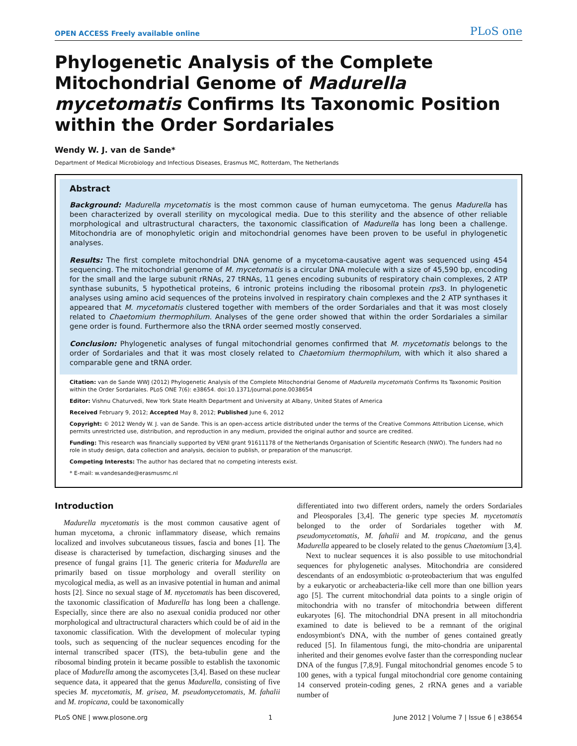OPEN ACCESS Freely available online PLoS one
Phylogenetic Analysis of the Complete Mitochondrial Genome of Madurella mycetomatis Confirms Its Taxonomic Position within the Order Sordariales
Wendy W. J. van de Sande*
Department of Medical Microbiology and Infectious Diseases, Erasmus MC, Rotterdam, The Netherlands
Abstract
Background: Madurella mycetomatis is the most common cause of human eumycetoma. The genus Madurella has been characterized by overall sterility on mycological media. Due to this sterility and the absence of other reliable morphological and ultrastructural characters, the taxonomic classification of Madurella has long been a challenge. Mitochondria are of monophyletic origin and mitochondrial genomes have been proven to be useful in phylogenetic analyses.
Results: The first complete mitochondrial DNA genome of a mycetoma-causative agent was sequenced using 454 sequencing. The mitochondrial genome of M. mycetomatis is a circular DNA molecule with a size of 45,590 bp, encoding for the small and the large subunit rRNAs, 27 tRNAs, 11 genes encoding subunits of respiratory chain complexes, 2 ATP synthase subunits, 5 hypothetical proteins, 6 intronic proteins including the ribosomal protein rps3. In phylogenetic analyses using amino acid sequences of the proteins involved in respiratory chain complexes and the 2 ATP synthases it appeared that M. mycetomatis clustered together with members of the order Sordariales and that it was most closely related to Chaetomium thermophilum. Analyses of the gene order showed that within the order Sordariales a similar gene order is found. Furthermore also the tRNA order seemed mostly conserved.
Conclusion: Phylogenetic analyses of fungal mitochondrial genomes confirmed that M. mycetomatis belongs to the order of Sordariales and that it was most closely related to Chaetomium thermophilum, with which it also shared a comparable gene and tRNA order.
Citation: van de Sande WWJ (2012) Phylogenetic Analysis of the Complete Mitochondrial Genome of Madurella mycetomatis Confirms Its Taxonomic Position within the Order Sordariales. PLoS ONE 7(6): e38654. doi:10.1371/journal.pone.0038654
Editor: Vishnu Chaturvedi, New York State Health Department and University at Albany, United States of America
Received February 9, 2012; Accepted May 8, 2012; Published June 6, 2012
Copyright: © 2012 Wendy W. J. van de Sande. This is an open-access article distributed under the terms of the Creative Commons Attribution License, which permits unrestricted use, distribution, and reproduction in any medium, provided the original author and source are credited.
Funding: This research was financially supported by VENI grant 91611178 of the Netherlands Organisation of Scientific Research (NWO). The funders had no role in study design, data collection and analysis, decision to publish, or preparation of the manuscript.
Competing Interests: The author has declared that no competing interests exist.
* E-mail: w.vandesande@erasmusmc.nl
Introduction
Madurella mycetomatis is the most common causative agent of human mycetoma, a chronic inflammatory disease, which remains localized and involves subcutaneous tissues, fascia and bones [1]. The disease is characterised by tumefaction, discharging sinuses and the presence of fungal grains [1]. The generic criteria for Madurella are primarily based on tissue morphology and overall sterility on mycological media, as well as an invasive potential in human and animal hosts [2]. Since no sexual stage of M. mycetomatis has been discovered, the taxonomic classification of Madurella has long been a challenge. Especially, since there are also no asexual conidia produced nor other morphological and ultractructural characters which could be of aid in the taxonomic classification. With the development of molecular typing tools, such as sequencing of the nuclear sequences encoding for the internal transcribed spacer (ITS), the beta-tubulin gene and the ribosomal binding protein it became possible to establish the taxonomic place of Madurella among the ascomycetes [3,4]. Based on these nuclear sequence data, it appeared that the genus Madurella, consisting of five species M. mycetomatis, M. grisea, M. pseudomycetomatis, M. fahalii and M. tropicana, could be taxonomically
differentiated into two different orders, namely the orders Sordariales and Pleosporales [3,4]. The generic type species M. mycetomatis belonged to the order of Sordariales together with M. pseudomycetomatis, M. fahalii and M. tropicana, and the genus Madurella appeared to be closely related to the genus Chaetomium [3,4].
Next to nuclear sequences it is also possible to use mitochondrial sequences for phylogenetic analyses. Mitochondria are considered descendants of an endosymbiotic α-proteobacterium that was engulfed by a eukaryotic or archeabacteria-like cell more than one billion years ago [5]. The current mitochondrial data points to a single origin of mitochondria with no transfer of mitochondria between different eukaryotes [6]. The mitochondrial DNA present in all mitochondria examined to date is believed to be a remnant of the original endosymbiont's DNA, with the number of genes contained greatly reduced [5]. In filamentous fungi, the mito-chondria are uniparental inherited and their genomes evolve faster than the corresponding nuclear DNA of the fungus [7,8,9]. Fungal mitochondrial genomes encode 5 to 100 genes, with a typical fungal mitochondrial core genome containing 14 conserved protein-coding genes, 2 rRNA genes and a variable number of
PLoS ONE | www.plosone.org 1 June 2012 | Volume 7 | Issue 6 | e38654